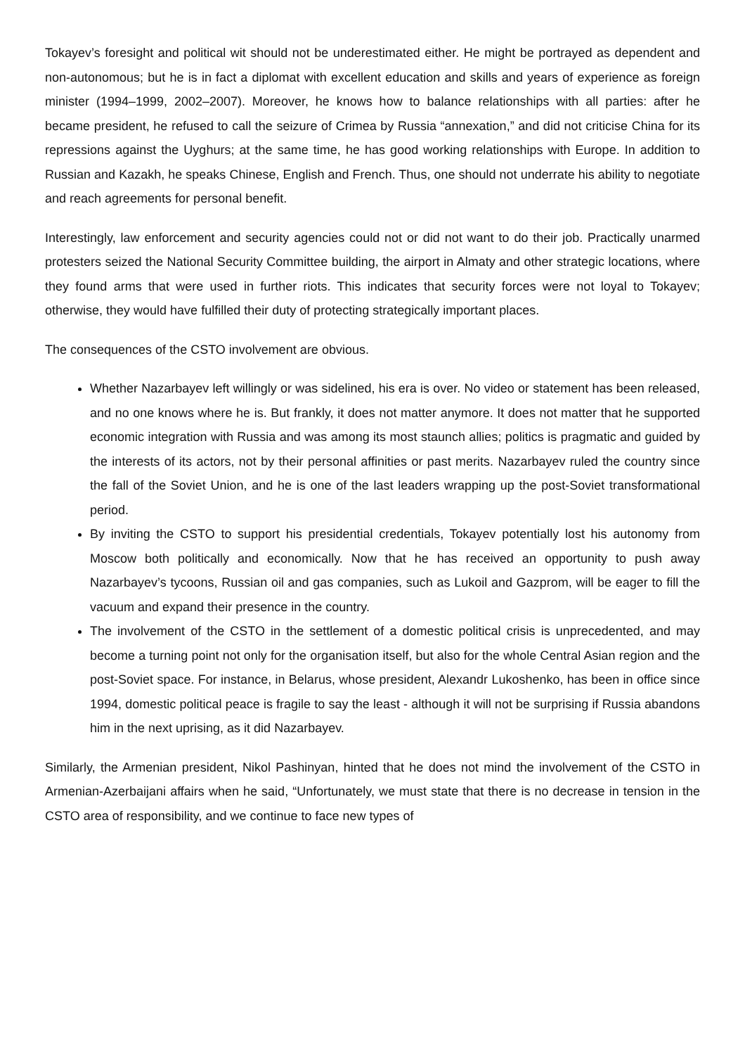Tokayev’s foresight and political wit should not be underestimated either. He might be portrayed as dependent and non-autonomous; but he is in fact a diplomat with excellent education and skills and years of experience as foreign minister (1994–1999, 2002–2007). Moreover, he knows how to balance relationships with all parties: after he became president, he refused to call the seizure of Crimea by Russia “annexation,” and did not criticise China for its repressions against the Uyghurs; at the same time, he has good working relationships with Europe. In addition to Russian and Kazakh, he speaks Chinese, English and French. Thus, one should not underrate his ability to negotiate and reach agreements for personal benefit.
Interestingly, law enforcement and security agencies could not or did not want to do their job. Practically unarmed protesters seized the National Security Committee building, the airport in Almaty and other strategic locations, where they found arms that were used in further riots. This indicates that security forces were not loyal to Tokayev; otherwise, they would have fulfilled their duty of protecting strategically important places.
The consequences of the CSTO involvement are obvious.
Whether Nazarbayev left willingly or was sidelined, his era is over. No video or statement has been released, and no one knows where he is. But frankly, it does not matter anymore. It does not matter that he supported economic integration with Russia and was among its most staunch allies; politics is pragmatic and guided by the interests of its actors, not by their personal affinities or past merits. Nazarbayev ruled the country since the fall of the Soviet Union, and he is one of the last leaders wrapping up the post-Soviet transformational period.
By inviting the CSTO to support his presidential credentials, Tokayev potentially lost his autonomy from Moscow both politically and economically. Now that he has received an opportunity to push away Nazarbayev’s tycoons, Russian oil and gas companies, such as Lukoil and Gazprom, will be eager to fill the vacuum and expand their presence in the country.
The involvement of the CSTO in the settlement of a domestic political crisis is unprecedented, and may become a turning point not only for the organisation itself, but also for the whole Central Asian region and the post-Soviet space. For instance, in Belarus, whose president, Alexandr Lukoshenko, has been in office since 1994, domestic political peace is fragile to say the least - although it will not be surprising if Russia abandons him in the next uprising, as it did Nazarbayev.
Similarly, the Armenian president, Nikol Pashinyan, hinted that he does not mind the involvement of the CSTO in Armenian-Azerbaijani affairs when he said, “Unfortunately, we must state that there is no decrease in tension in the CSTO area of responsibility, and we continue to face new types of